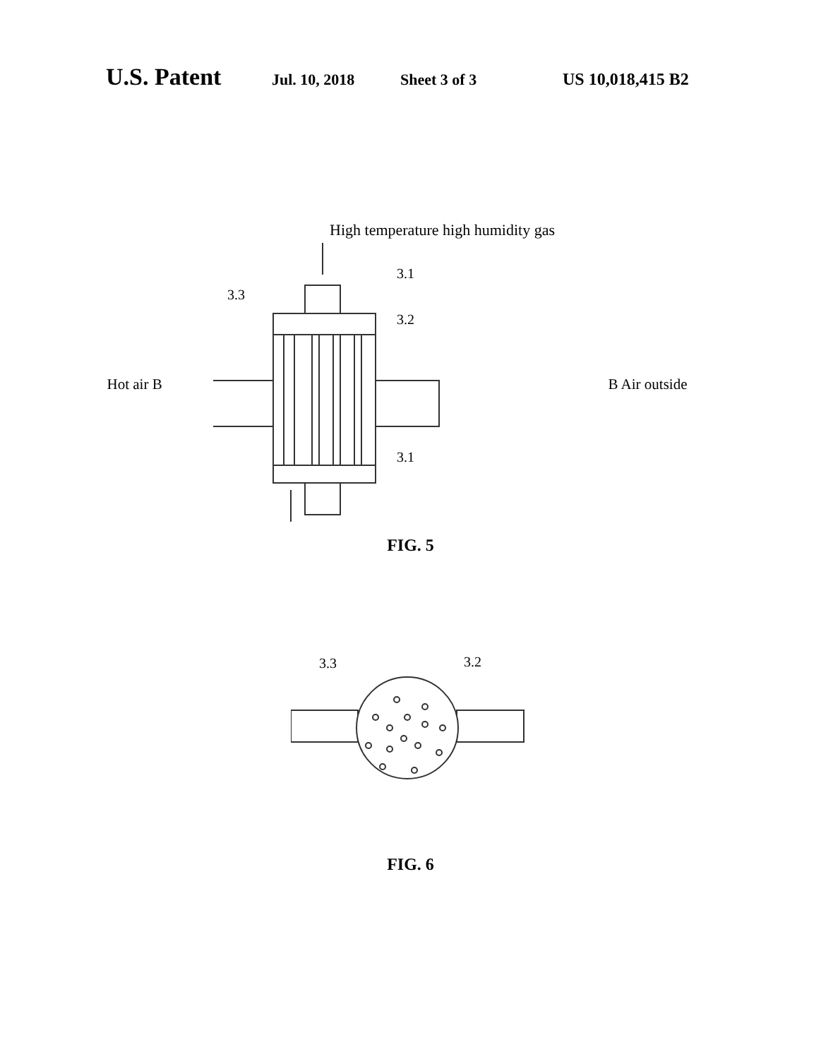U.S. Patent Jul. 10, 2018 Sheet 3 of 3 US 10,018,415 B2
High temperature high humidity gas
Hot air B
3.1
3.3
3.2
3.1
B Air outside
FIG. 5
3.3
3.2
FIG. 6